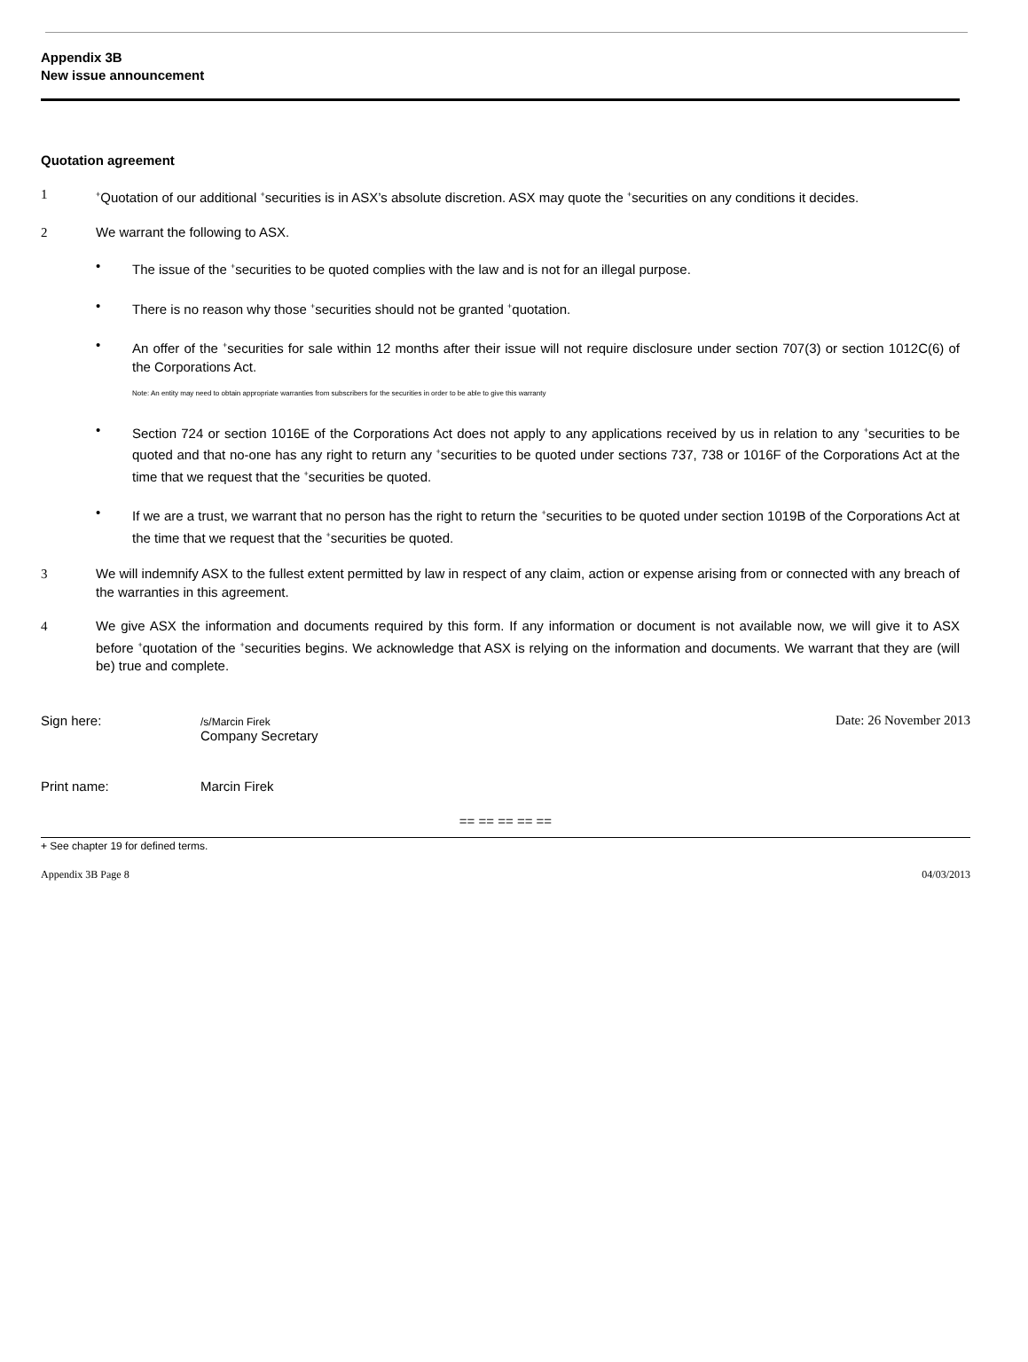Appendix 3B
New issue announcement
Quotation agreement
1
<sup>+</sup>Quotation of our additional <sup>+</sup>securities is in ASX’s absolute discretion. ASX may quote the <sup>+</sup>securities on any conditions it decides.
2 We warrant the following to ASX.
• The issue of the <sup>+</sup>securities to be quoted complies with the law and is not for an illegal purpose.
• There is no reason why those <sup>+</sup>securities should not be granted <sup>+</sup>quotation.
• An offer of the <sup>+</sup>securities for sale within 12 months after their issue will not require disclosure under section 707(3) or section 1012C(6) of the Corporations Act.
Note: An entity may need to obtain appropriate warranties from subscribers for the securities in order to be able to give this warranty
• Section 724 or section 1016E of the Corporations Act does not apply to any applications received by us in relation to any <sup>+</sup>securities to be quoted and that no-one has any right to return any <sup>+</sup>securities to be quoted under sections 737, 738 or 1016F of the Corporations Act at the time that we request that the <sup>+</sup>securities be quoted.
• If we are a trust, we warrant that no person has the right to return the <sup>+</sup>securities to be quoted under section 1019B of the Corporations Act at the time that we request that the <sup>+</sup>securities be quoted.
3 We will indemnify ASX to the fullest extent permitted by law in respect of any claim, action or expense arising from or connected with any breach of the warranties in this agreement.
4 We give ASX the information and documents required by this form. If any information or document is not available now, we will give it to ASX before <sup>+</sup>quotation of the <sup>+</sup>securities begins. We acknowledge that ASX is relying on the information and documents. We warrant that they are (will be) true and complete.
Sign here:
/s/Marcin Firek
Company Secretary
Date: 26 November 2013
Print name: Marcin Firek
== == == == ==
+ See chapter 19 for defined terms.
Appendix 3B Page 8 04/03/2013